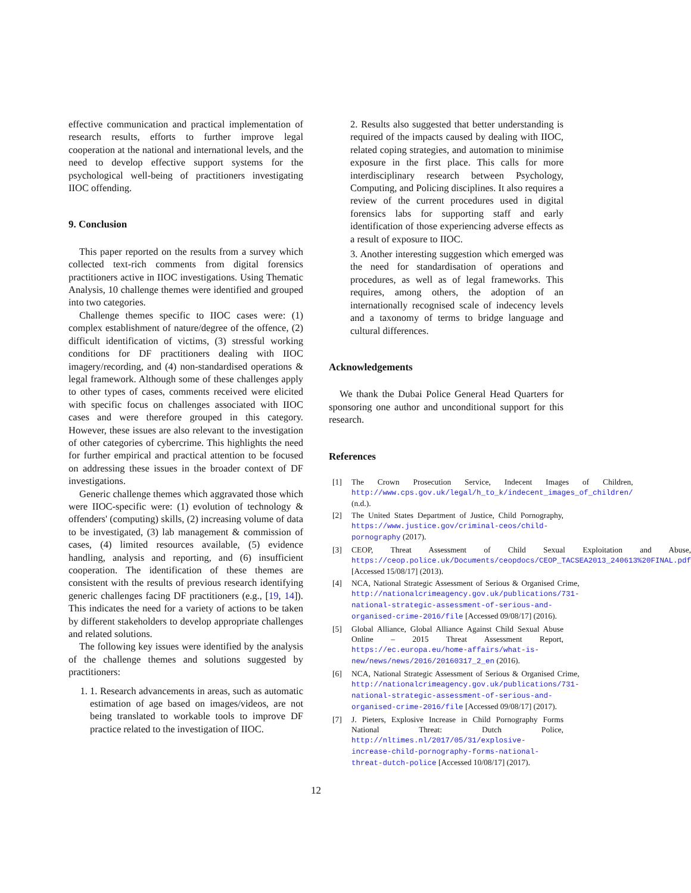effective communication and practical implementation of research results, efforts to further improve legal cooperation at the national and international levels, and the need to develop effective support systems for the psychological well-being of practitioners investigating IIOC offending.
9. Conclusion
This paper reported on the results from a survey which collected text-rich comments from digital forensics practitioners active in IIOC investigations. Using Thematic Analysis, 10 challenge themes were identified and grouped into two categories.
Challenge themes specific to IIOC cases were: (1) complex establishment of nature/degree of the offence, (2) difficult identification of victims, (3) stressful working conditions for DF practitioners dealing with IIOC imagery/recording, and (4) non-standardised operations & legal framework. Although some of these challenges apply to other types of cases, comments received were elicited with specific focus on challenges associated with IIOC cases and were therefore grouped in this category. However, these issues are also relevant to the investigation of other categories of cybercrime. This highlights the need for further empirical and practical attention to be focused on addressing these issues in the broader context of DF investigations.
Generic challenge themes which aggravated those which were IIOC-specific were: (1) evolution of technology & offenders' (computing) skills, (2) increasing volume of data to be investigated, (3) lab management & commission of cases, (4) limited resources available, (5) evidence handling, analysis and reporting, and (6) insufficient cooperation. The identification of these themes are consistent with the results of previous research identifying generic challenges facing DF practitioners (e.g., [19, 14]). This indicates the need for a variety of actions to be taken by different stakeholders to develop appropriate challenges and related solutions.
The following key issues were identified by the analysis of the challenge themes and solutions suggested by practitioners:
1. 1. Research advancements in areas, such as automatic estimation of age based on images/videos, are not being translated to workable tools to improve DF practice related to the investigation of IIOC.
2. Results also suggested that better understanding is required of the impacts caused by dealing with IIOC, related coping strategies, and automation to minimise exposure in the first place. This calls for more interdisciplinary research between Psychology, Computing, and Policing disciplines. It also requires a review of the current procedures used in digital forensics labs for supporting staff and early identification of those experiencing adverse effects as a result of exposure to IIOC.
3. Another interesting suggestion which emerged was the need for standardisation of operations and procedures, as well as of legal frameworks. This requires, among others, the adoption of an internationally recognised scale of indecency levels and a taxonomy of terms to bridge language and cultural differences.
Acknowledgements
We thank the Dubai Police General Head Quarters for sponsoring one author and unconditional support for this research.
References
[1] The Crown Prosecution Service, Indecent Images of Children, http://www.cps.gov.uk/legal/h_to_k/indecent_images_of_children/ (n.d.).
[2] The United States Department of Justice, Child Pornography, https://www.justice.gov/criminal-ceos/child-pornography (2017).
[3] CEOP, Threat Assessment of Child Sexual Exploitation and Abuse, https://ceop.police.uk/Documents/ceopdocs/CEOP_TACSEA2013_240613%20FINAL.pdf [Accessed 15/08/17] (2013).
[4] NCA, National Strategic Assessment of Serious & Organised Crime, http://nationalcrimeagency.gov.uk/publications/731-national-strategic-assessment-of-serious-and-organised-crime-2016/file [Accessed 09/08/17] (2016).
[5] Global Alliance, Global Alliance Against Child Sexual Abuse Online – 2015 Threat Assessment Report, https://ec.europa.eu/home-affairs/what-is-new/news/news/2016/20160317_2_en (2016).
[6] NCA, National Strategic Assessment of Serious & Organised Crime, http://nationalcrimeagency.gov.uk/publications/731-national-strategic-assessment-of-serious-and-organised-crime-2016/file [Accessed 09/08/17] (2017).
[7] J. Pieters, Explosive Increase in Child Pornography Forms National Threat: Dutch Police, http://nltimes.nl/2017/05/31/explosive-increase-child-pornography-forms-national-threat-dutch-police [Accessed 10/08/17] (2017).
12